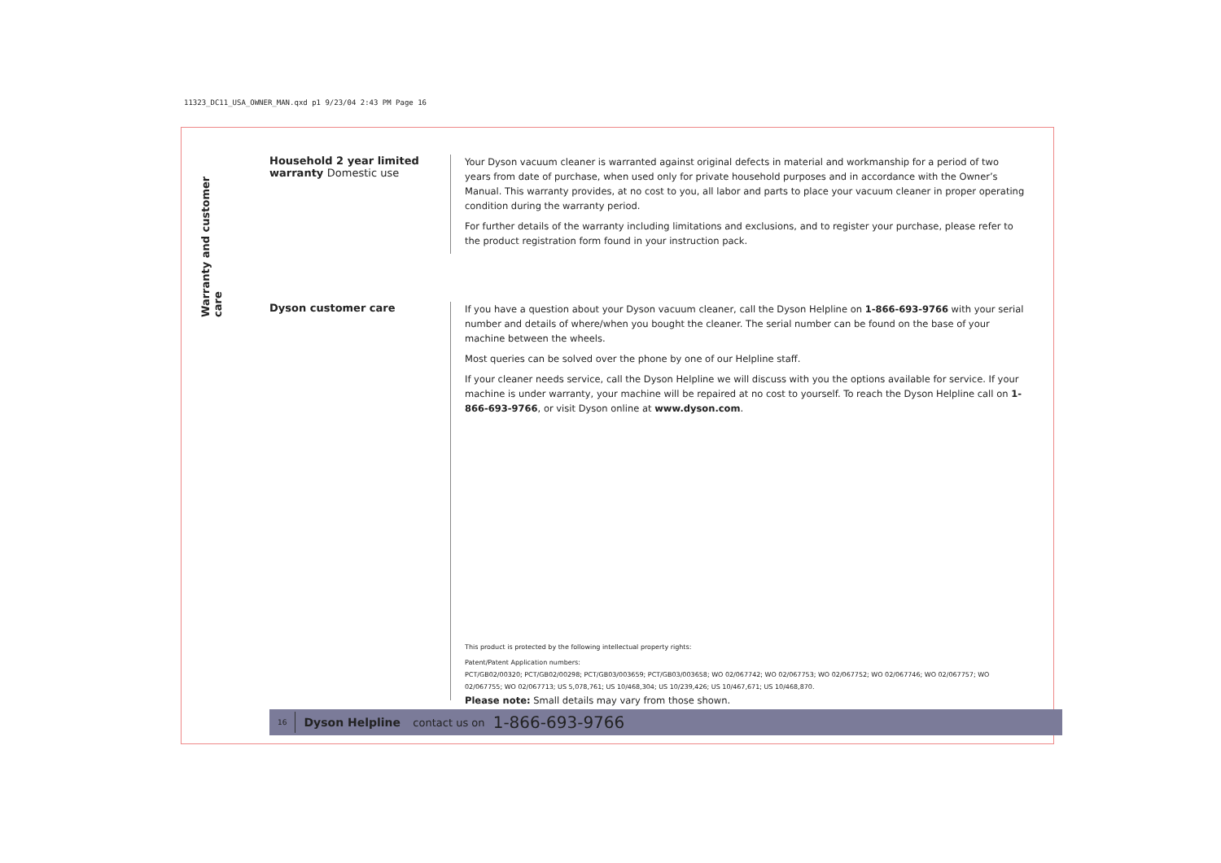11323_DC11_USA_OWNER_MAN.qxd p1 9/23/04 2:43 PM Page 16
Warranty and customer care
Household 2 year limited warranty Domestic use
Your Dyson vacuum cleaner is warranted against original defects in material and workmanship for a period of two years from date of purchase, when used only for private household purposes and in accordance with the Owner’s Manual. This warranty provides, at no cost to you, all labor and parts to place your vacuum cleaner in proper operating condition during the warranty period.
For further details of the warranty including limitations and exclusions, and to register your purchase, please refer to the product registration form found in your instruction pack.
Dyson customer care
If you have a question about your Dyson vacuum cleaner, call the Dyson Helpline on 1-866-693-9766 with your serial number and details of where/when you bought the cleaner. The serial number can be found on the base of your machine between the wheels.
Most queries can be solved over the phone by one of our Helpline staff.
If your cleaner needs service, call the Dyson Helpline we will discuss with you the options available for service. If your machine is under warranty, your machine will be repaired at no cost to yourself. To reach the Dyson Helpline call on 1-866-693-9766, or visit Dyson online at www.dyson.com.
This product is protected by the following intellectual property rights:
Patent/Patent Application numbers:
PCT/GB02/00320; PCT/GB02/00298; PCT/GB03/003659; PCT/GB03/003658; WO 02/067742; WO 02/067753; WO 02/067752; WO 02/067746; WO 02/067757; WO 02/067755; WO 02/067713; US 5,078,761; US 10/468,304; US 10/239,426; US 10/467,671; US 10/468,870.
Please note: Small details may vary from those shown.
16 Dyson Helpline contact us on 1-866-693-9766